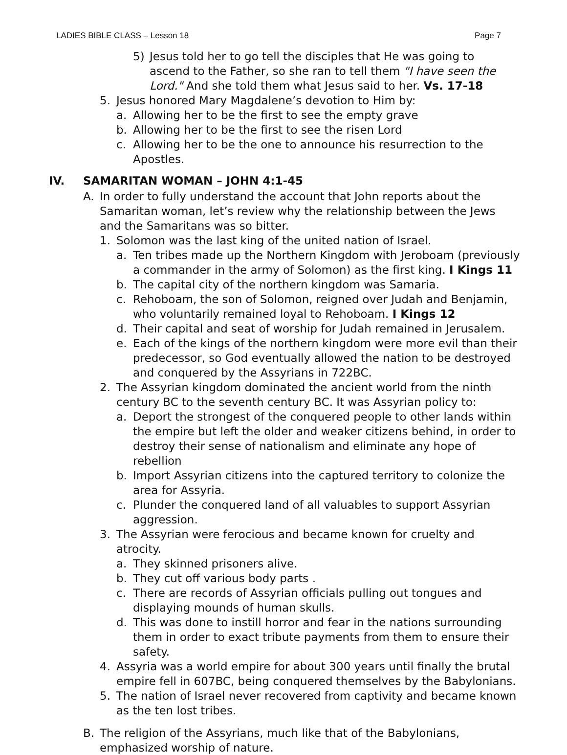LADIES BIBLE CLASS – Lesson 18 Page 7
5) Jesus told her to go tell the disciples that He was going to ascend to the Father, so she ran to tell them "I have seen the Lord." And she told them what Jesus said to her. Vs. 17-18
5. Jesus honored Mary Magdalene’s devotion to Him by:
a. Allowing her to be the first to see the empty grave
b. Allowing her to be the first to see the risen Lord
c. Allowing her to be the one to announce his resurrection to the Apostles.
IV. SAMARITAN WOMAN – JOHN 4:1-45
A. In order to fully understand the account that John reports about the Samaritan woman, let’s review why the relationship between the Jews and the Samaritans was so bitter.
1. Solomon was the last king of the united nation of Israel.
a. Ten tribes made up the Northern Kingdom with Jeroboam (previously a commander in the army of Solomon) as the first king. I Kings 11
b. The capital city of the northern kingdom was Samaria.
c. Rehoboam, the son of Solomon, reigned over Judah and Benjamin, who voluntarily remained loyal to Rehoboam. I Kings 12
d. Their capital and seat of worship for Judah remained in Jerusalem.
e. Each of the kings of the northern kingdom were more evil than their predecessor, so God eventually allowed the nation to be destroyed and conquered by the Assyrians in 722BC.
2. The Assyrian kingdom dominated the ancient world from the ninth century BC to the seventh century BC. It was Assyrian policy to:
a. Deport the strongest of the conquered people to other lands within the empire but left the older and weaker citizens behind, in order to destroy their sense of nationalism and eliminate any hope of rebellion
b. Import Assyrian citizens into the captured territory to colonize the area for Assyria.
c. Plunder the conquered land of all valuables to support Assyrian aggression.
3. The Assyrian were ferocious and became known for cruelty and atrocity.
a. They skinned prisoners alive.
b. They cut off various body parts .
c. There are records of Assyrian officials pulling out tongues and displaying mounds of human skulls.
d. This was done to instill horror and fear in the nations surrounding them in order to exact tribute payments from them to ensure their safety.
4. Assyria was a world empire for about 300 years until finally the brutal empire fell in 607BC, being conquered themselves by the Babylonians.
5. The nation of Israel never recovered from captivity and became known as the ten lost tribes.
B. The religion of the Assyrians, much like that of the Babylonians, emphasized worship of nature.